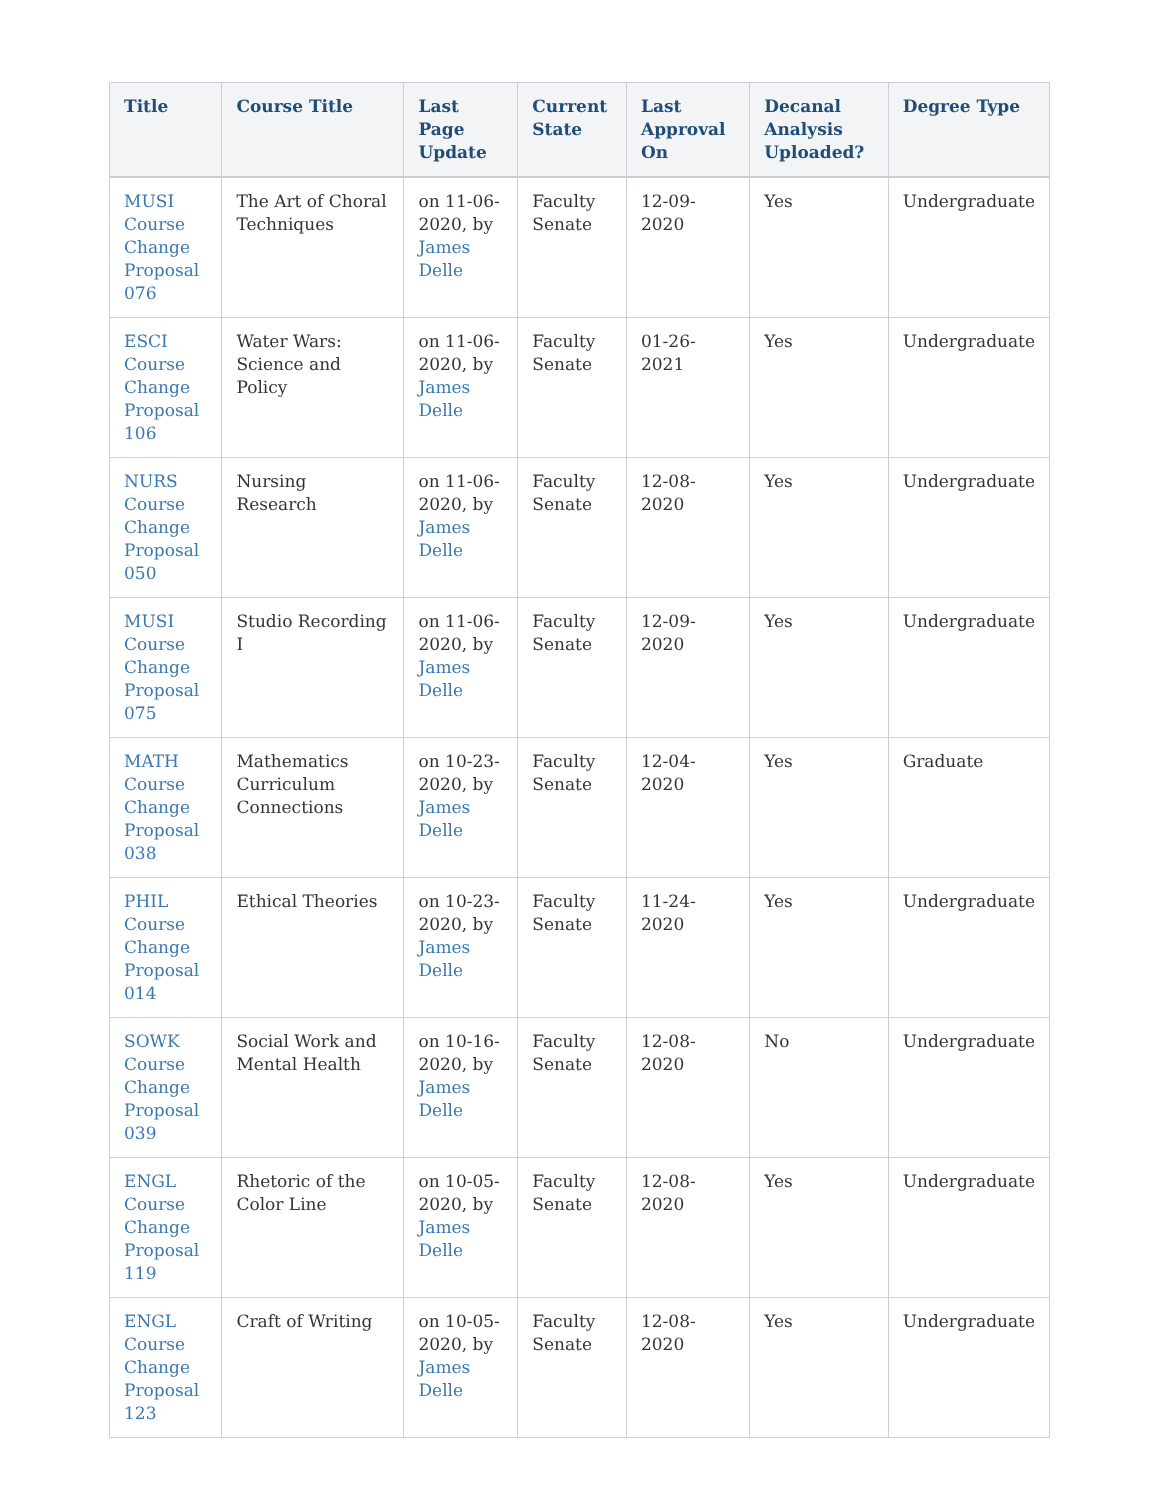| Title | Course Title | Last Page Update | Current State | Last Approval On | Decanal Analysis Uploaded? | Degree Type |
| --- | --- | --- | --- | --- | --- | --- |
| MUSI Course Change Proposal 076 | The Art of Choral Techniques | on 11-06-2020, by James Delle | Faculty Senate | 12-09-2020 | Yes | Undergraduate |
| ESCI Course Change Proposal 106 | Water Wars: Science and Policy | on 11-06-2020, by James Delle | Faculty Senate | 01-26-2021 | Yes | Undergraduate |
| NURS Course Change Proposal 050 | Nursing Research | on 11-06-2020, by James Delle | Faculty Senate | 12-08-2020 | Yes | Undergraduate |
| MUSI Course Change Proposal 075 | Studio Recording I | on 11-06-2020, by James Delle | Faculty Senate | 12-09-2020 | Yes | Undergraduate |
| MATH Course Change Proposal 038 | Mathematics Curriculum Connections | on 10-23-2020, by James Delle | Faculty Senate | 12-04-2020 | Yes | Graduate |
| PHIL Course Change Proposal 014 | Ethical Theories | on 10-23-2020, by James Delle | Faculty Senate | 11-24-2020 | Yes | Undergraduate |
| SOWK Course Change Proposal 039 | Social Work and Mental Health | on 10-16-2020, by James Delle | Faculty Senate | 12-08-2020 | No | Undergraduate |
| ENGL Course Change Proposal 119 | Rhetoric of the Color Line | on 10-05-2020, by James Delle | Faculty Senate | 12-08-2020 | Yes | Undergraduate |
| ENGL Course Change Proposal 123 | Craft of Writing | on 10-05-2020, by James Delle | Faculty Senate | 12-08-2020 | Yes | Undergraduate |